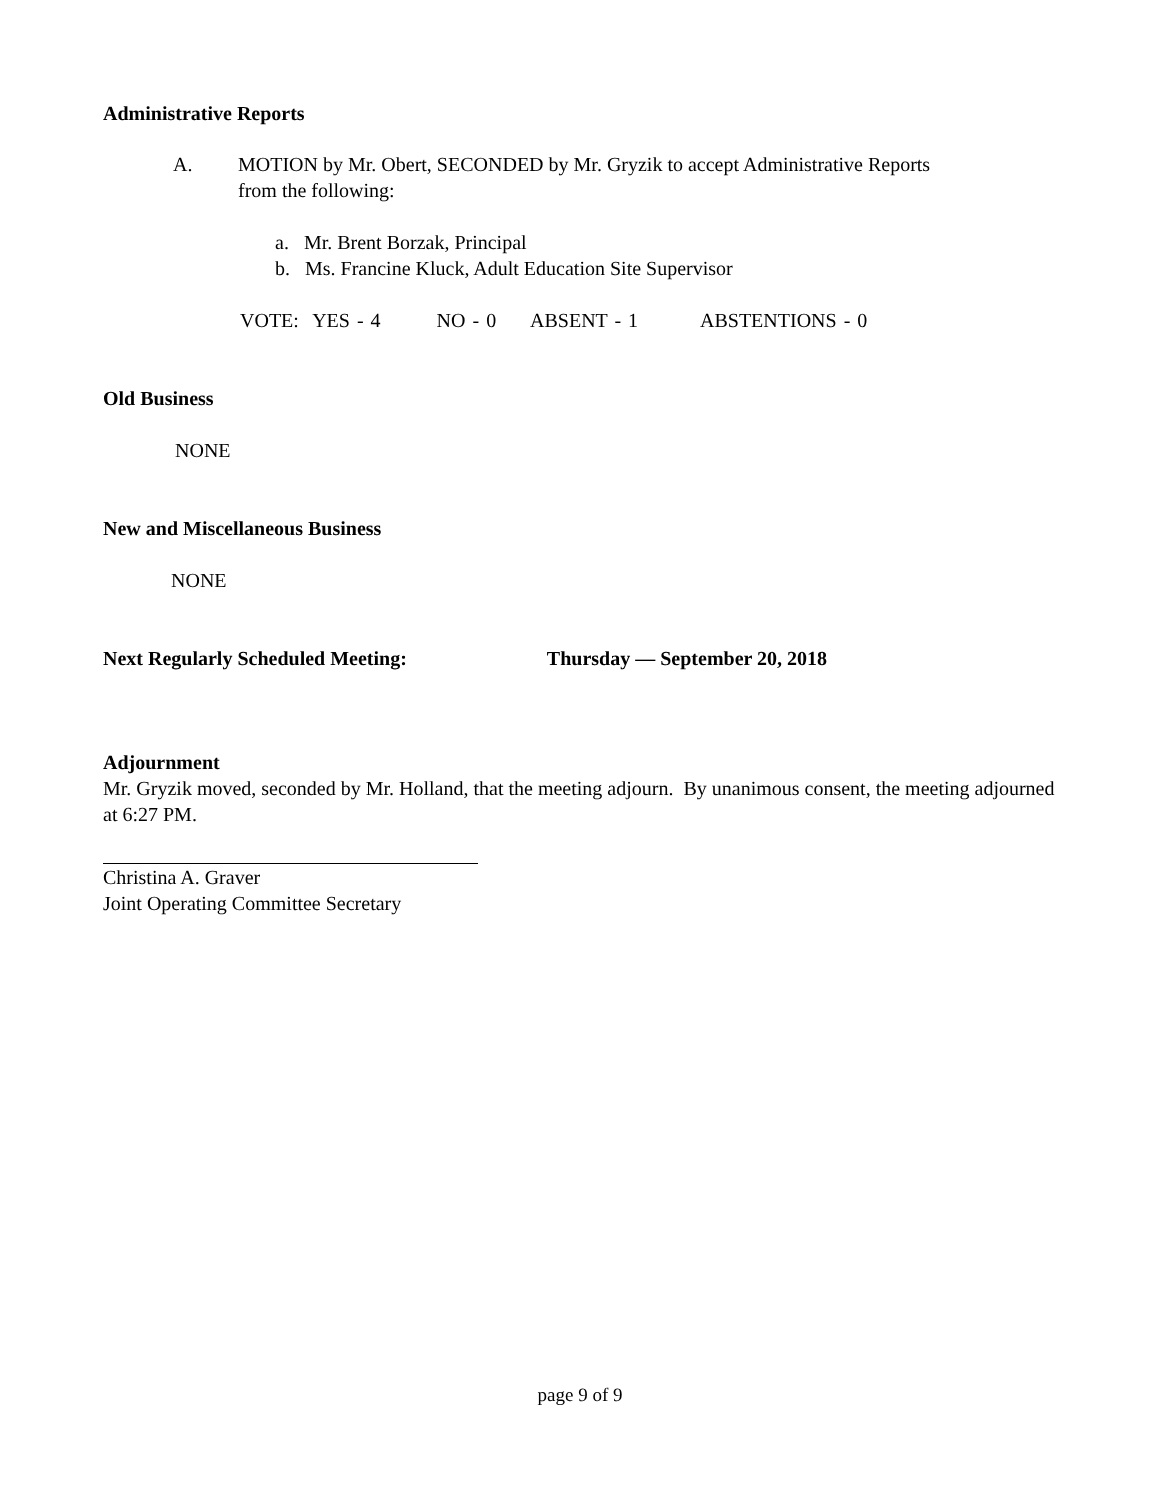Administrative Reports
A. MOTION by Mr. Obert, SECONDED by Mr. Gryzik to accept Administrative Reports
from the following:
a. Mr. Brent Borzak, Principal
b. Ms. Francine Kluck, Adult Education Site Supervisor
VOTE: YES - 4 NO - 0 ABSENT - 1 ABSTENTIONS - 0
Old Business
NONE
New and Miscellaneous Business
NONE
Next Regularly Scheduled Meeting: Thursday — September 20, 2018
Adjournment
Mr. Gryzik moved, seconded by Mr. Holland, that the meeting adjourn. By unanimous consent, the meeting adjourned at 6:27 PM.
Christina A. Graver
Joint Operating Committee Secretary
page 9 of 9